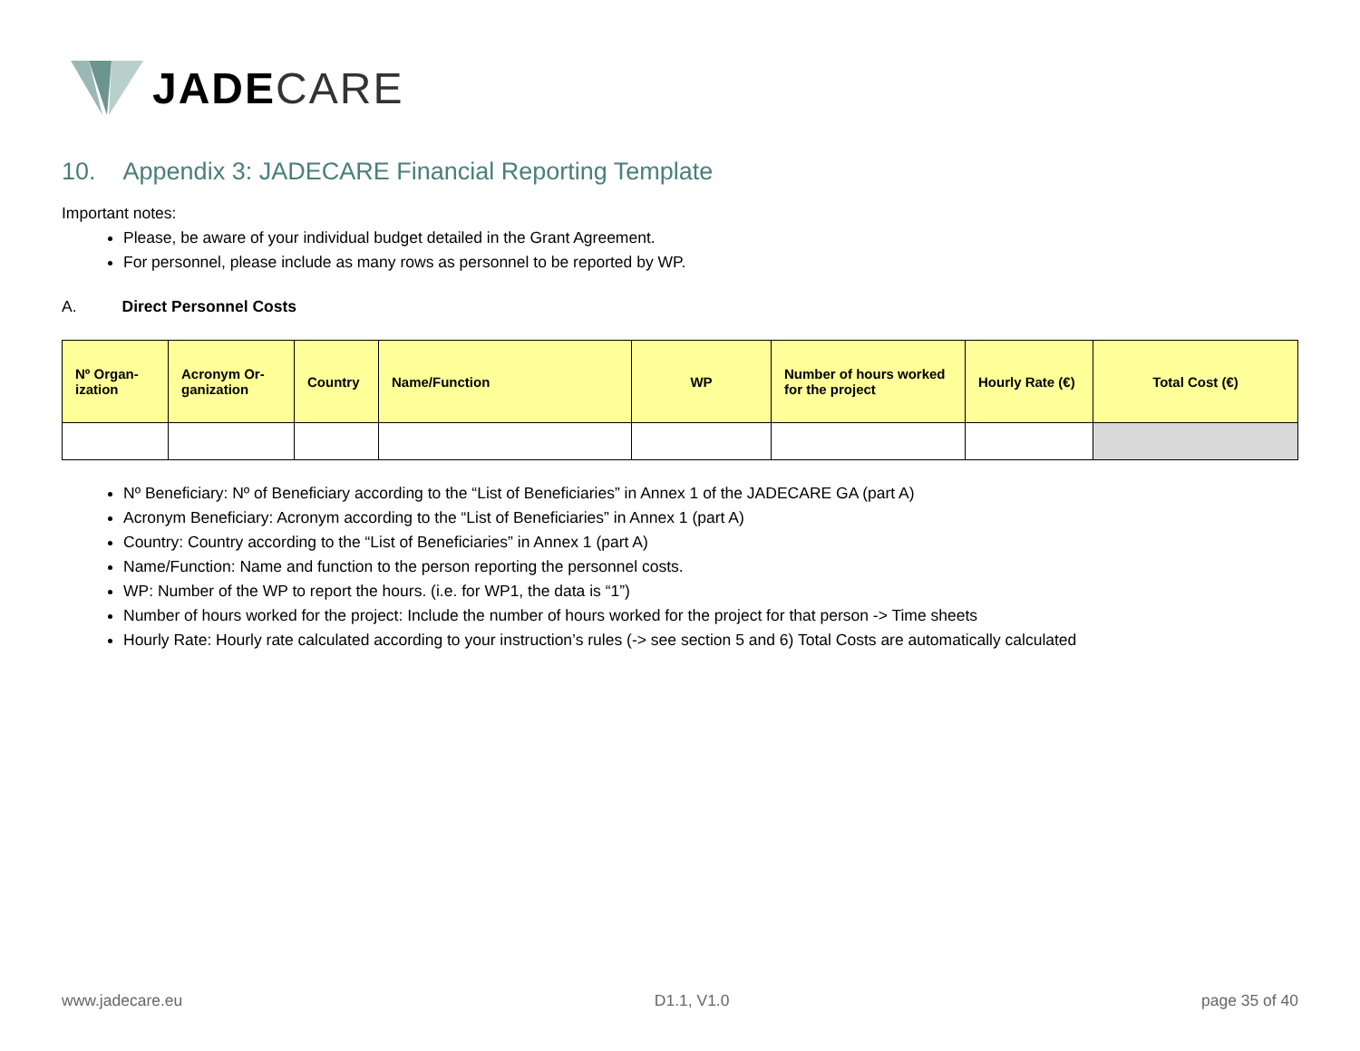JADE CARE
10. Appendix 3: JADECARE Financial Reporting Template
Important notes:
Please, be aware of your individual budget detailed in the Grant Agreement.
For personnel, please include as many rows as personnel to be reported by WP.
A. Direct Personnel Costs
| Nº Organ-ization | Acronym Or-ganization | Country | Name/Function | WP | Number of hours worked for the project | Hourly Rate (€) | Total Cost (€) |
| --- | --- | --- | --- | --- | --- | --- | --- |
Nº Beneficiary: Nº of Beneficiary according to the “List of Beneficiaries” in Annex 1 of the JADECARE GA (part A)
Acronym Beneficiary: Acronym according to the “List of Beneficiaries” in Annex 1 (part A)
Country: Country according to the “List of Beneficiaries” in Annex 1 (part A)
Name/Function: Name and function to the person reporting the personnel costs.
WP: Number of the WP to report the hours. (i.e. for WP1, the data is “1”)
Number of hours worked for the project: Include the number of hours worked for the project for that person -> Time sheets
Hourly Rate: Hourly rate calculated according to your instruction’s rules (-> see section 5 and 6) Total Costs are automatically calculated
www.jadecare.eu D1.1, V1.0 page 35 of 40